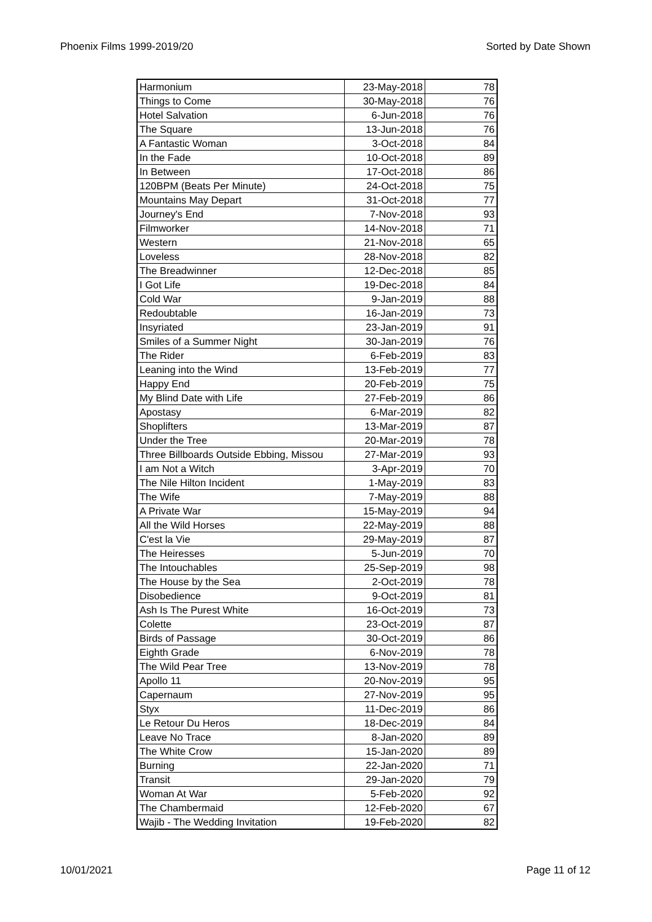Phoenix Films 1999-2019/20 Sorted by Date Shown
| Harmonium | 23-May-2018 | 78 |
| Things to Come | 30-May-2018 | 76 |
| Hotel Salvation | 6-Jun-2018 | 76 |
| The Square | 13-Jun-2018 | 76 |
| A Fantastic Woman | 3-Oct-2018 | 84 |
| In the Fade | 10-Oct-2018 | 89 |
| In Between | 17-Oct-2018 | 86 |
| 120BPM (Beats Per Minute) | 24-Oct-2018 | 75 |
| Mountains May Depart | 31-Oct-2018 | 77 |
| Journey's End | 7-Nov-2018 | 93 |
| Filmworker | 14-Nov-2018 | 71 |
| Western | 21-Nov-2018 | 65 |
| Loveless | 28-Nov-2018 | 82 |
| The Breadwinner | 12-Dec-2018 | 85 |
| I Got Life | 19-Dec-2018 | 84 |
| Cold War | 9-Jan-2019 | 88 |
| Redoubtable | 16-Jan-2019 | 73 |
| Insyriated | 23-Jan-2019 | 91 |
| Smiles of a Summer Night | 30-Jan-2019 | 76 |
| The Rider | 6-Feb-2019 | 83 |
| Leaning into the Wind | 13-Feb-2019 | 77 |
| Happy End | 20-Feb-2019 | 75 |
| My Blind Date with Life | 27-Feb-2019 | 86 |
| Apostasy | 6-Mar-2019 | 82 |
| Shoplifters | 13-Mar-2019 | 87 |
| Under the Tree | 20-Mar-2019 | 78 |
| Three Billboards Outside Ebbing, Missou | 27-Mar-2019 | 93 |
| I am Not a Witch | 3-Apr-2019 | 70 |
| The Nile Hilton Incident | 1-May-2019 | 83 |
| The Wife | 7-May-2019 | 88 |
| A Private War | 15-May-2019 | 94 |
| All the Wild Horses | 22-May-2019 | 88 |
| C'est la Vie | 29-May-2019 | 87 |
| The Heiresses | 5-Jun-2019 | 70 |
| The Intouchables | 25-Sep-2019 | 98 |
| The House by the Sea | 2-Oct-2019 | 78 |
| Disobedience | 9-Oct-2019 | 81 |
| Ash Is The Purest White | 16-Oct-2019 | 73 |
| Colette | 23-Oct-2019 | 87 |
| Birds of Passage | 30-Oct-2019 | 86 |
| Eighth Grade | 6-Nov-2019 | 78 |
| The Wild Pear Tree | 13-Nov-2019 | 78 |
| Apollo 11 | 20-Nov-2019 | 95 |
| Capernaum | 27-Nov-2019 | 95 |
| Styx | 11-Dec-2019 | 86 |
| Le Retour Du Heros | 18-Dec-2019 | 84 |
| Leave No Trace | 8-Jan-2020 | 89 |
| The White Crow | 15-Jan-2020 | 89 |
| Burning | 22-Jan-2020 | 71 |
| Transit | 29-Jan-2020 | 79 |
| Woman At War | 5-Feb-2020 | 92 |
| The Chambermaid | 12-Feb-2020 | 67 |
| Wajib - The Wedding Invitation | 19-Feb-2020 | 82 |
10/01/2021 Page 11 of 12